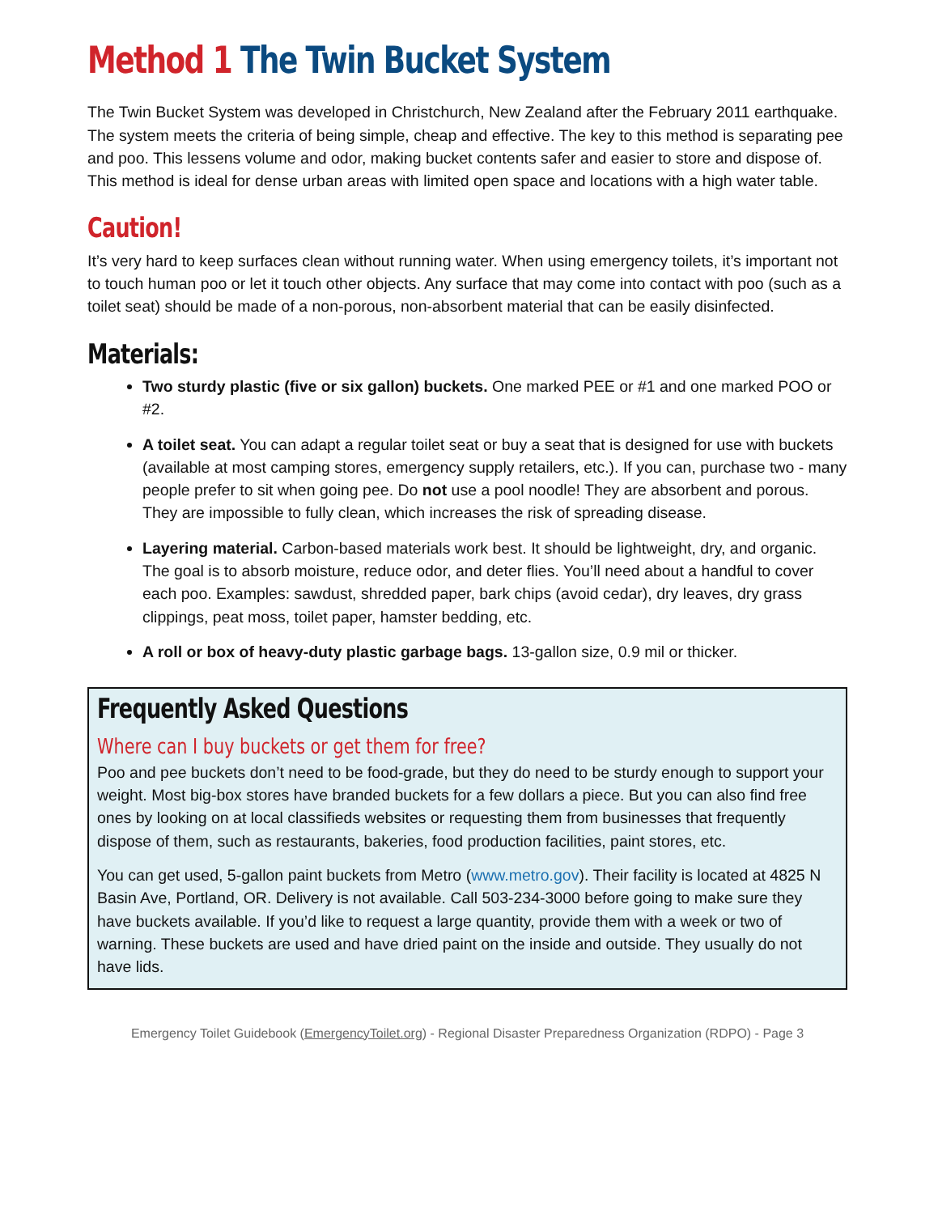Method 1 The Twin Bucket System
The Twin Bucket System was developed in Christchurch, New Zealand after the February 2011 earthquake. The system meets the criteria of being simple, cheap and effective. The key to this method is separating pee and poo. This lessens volume and odor, making bucket contents safer and easier to store and dispose of. This method is ideal for dense urban areas with limited open space and locations with a high water table.
Caution!
It’s very hard to keep surfaces clean without running water. When using emergency toilets, it’s important not to touch human poo or let it touch other objects. Any surface that may come into contact with poo (such as a toilet seat) should be made of a non-porous, non-absorbent material that can be easily disinfected.
Materials:
Two sturdy plastic (five or six gallon) buckets. One marked PEE or #1 and one marked POO or #2.
A toilet seat. You can adapt a regular toilet seat or buy a seat that is designed for use with buckets (available at most camping stores, emergency supply retailers, etc.). If you can, purchase two - many people prefer to sit when going pee. Do not use a pool noodle! They are absorbent and porous. They are impossible to fully clean, which increases the risk of spreading disease.
Layering material. Carbon-based materials work best. It should be lightweight, dry, and organic. The goal is to absorb moisture, reduce odor, and deter flies. You’ll need about a handful to cover each poo. Examples: sawdust, shredded paper, bark chips (avoid cedar), dry leaves, dry grass clippings, peat moss, toilet paper, hamster bedding, etc.
A roll or box of heavy-duty plastic garbage bags. 13-gallon size, 0.9 mil or thicker.
Frequently Asked Questions
Where can I buy buckets or get them for free?
Poo and pee buckets don’t need to be food-grade, but they do need to be sturdy enough to support your weight. Most big-box stores have branded buckets for a few dollars a piece. But you can also find free ones by looking on at local classifieds websites or requesting them from businesses that frequently dispose of them, such as restaurants, bakeries, food production facilities, paint stores, etc.
You can get used, 5-gallon paint buckets from Metro (www.metro.gov). Their facility is located at 4825 N Basin Ave, Portland, OR. Delivery is not available. Call 503-234-3000 before going to make sure they have buckets available. If you’d like to request a large quantity, provide them with a week or two of warning. These buckets are used and have dried paint on the inside and outside. They usually do not have lids.
Emergency Toilet Guidebook (EmergencyToilet.org) - Regional Disaster Preparedness Organization (RDPO) - Page 3